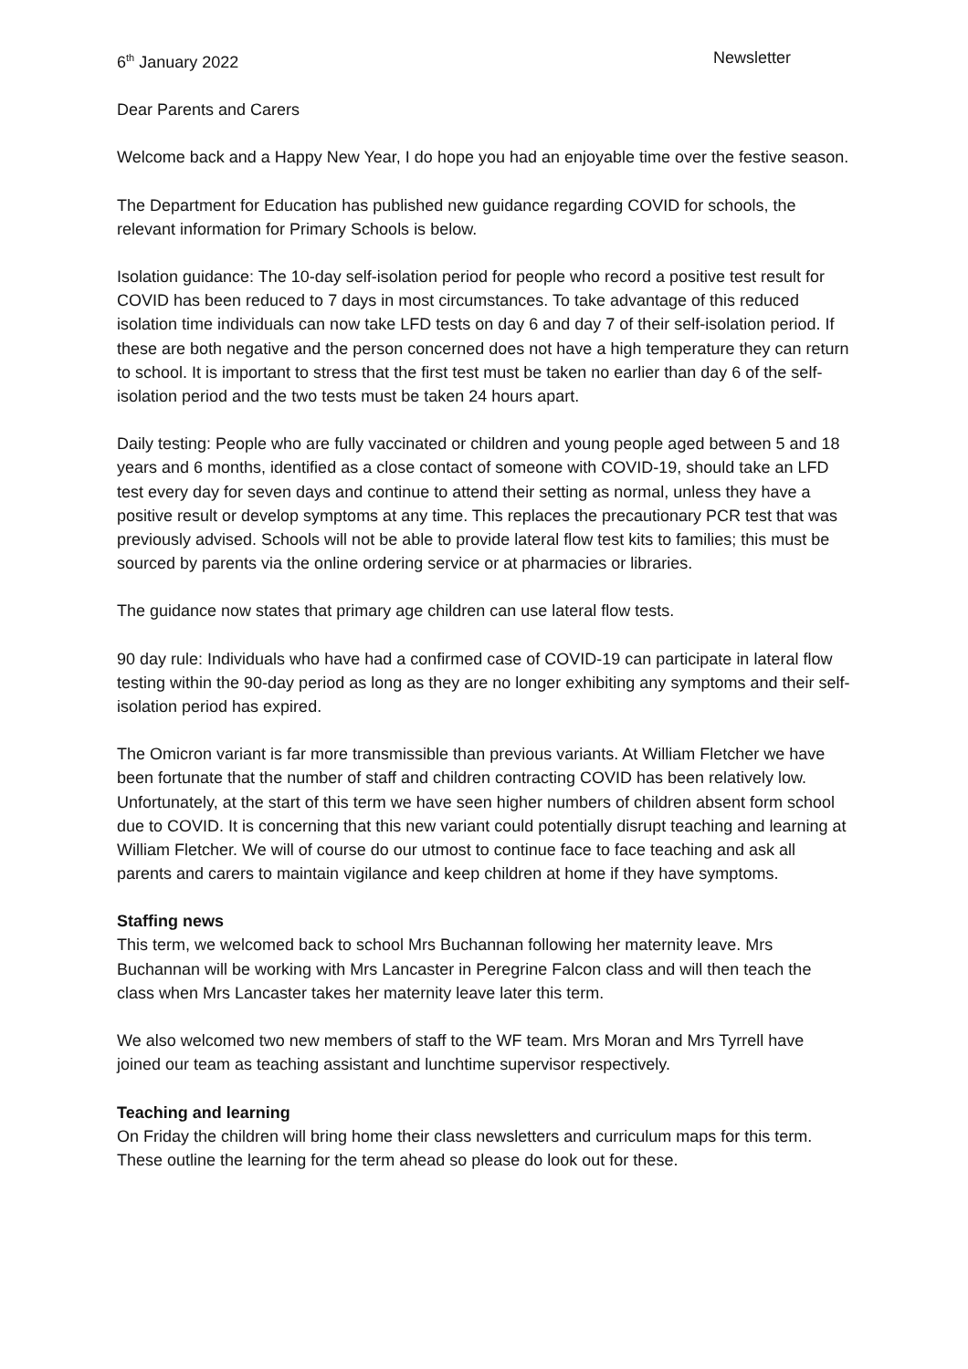6<sup>th</sup> January 2022 Newsletter
Dear Parents and Carers
Welcome back and a Happy New Year, I do hope you had an enjoyable time over the festive season.
The Department for Education has published new guidance regarding COVID for schools, the relevant information for Primary Schools is below.
Isolation guidance: The 10-day self-isolation period for people who record a positive test result for COVID has been reduced to 7 days in most circumstances. To take advantage of this reduced isolation time individuals can now take LFD tests on day 6 and day 7 of their self-isolation period. If these are both negative and the person concerned does not have a high temperature they can return to school. It is important to stress that the first test must be taken no earlier than day 6 of the self-isolation period and the two tests must be taken 24 hours apart.
Daily testing: People who are fully vaccinated or children and young people aged between 5 and 18 years and 6 months, identified as a close contact of someone with COVID-19, should take an LFD test every day for seven days and continue to attend their setting as normal, unless they have a positive result or develop symptoms at any time. This replaces the precautionary PCR test that was previously advised. Schools will not be able to provide lateral flow test kits to families; this must be sourced by parents via the online ordering service or at pharmacies or libraries.
The guidance now states that primary age children can use lateral flow tests.
90 day rule: Individuals who have had a confirmed case of COVID-19 can participate in lateral flow testing within the 90-day period as long as they are no longer exhibiting any symptoms and their self-isolation period has expired.
The Omicron variant is far more transmissible than previous variants. At William Fletcher we have been fortunate that the number of staff and children contracting COVID has been relatively low. Unfortunately, at the start of this term we have seen higher numbers of children absent form school due to COVID. It is concerning that this new variant could potentially disrupt teaching and learning at William Fletcher. We will of course do our utmost to continue face to face teaching and ask all parents and carers to maintain vigilance and keep children at home if they have symptoms.
Staffing news
This term, we welcomed back to school Mrs Buchannan following her maternity leave. Mrs Buchannan will be working with Mrs Lancaster in Peregrine Falcon class and will then teach the class when Mrs Lancaster takes her maternity leave later this term.
We also welcomed two new members of staff to the WF team. Mrs Moran and Mrs Tyrrell have joined our team as teaching assistant and lunchtime supervisor respectively.
Teaching and learning
On Friday the children will bring home their class newsletters and curriculum maps for this term. These outline the learning for the term ahead so please do look out for these.